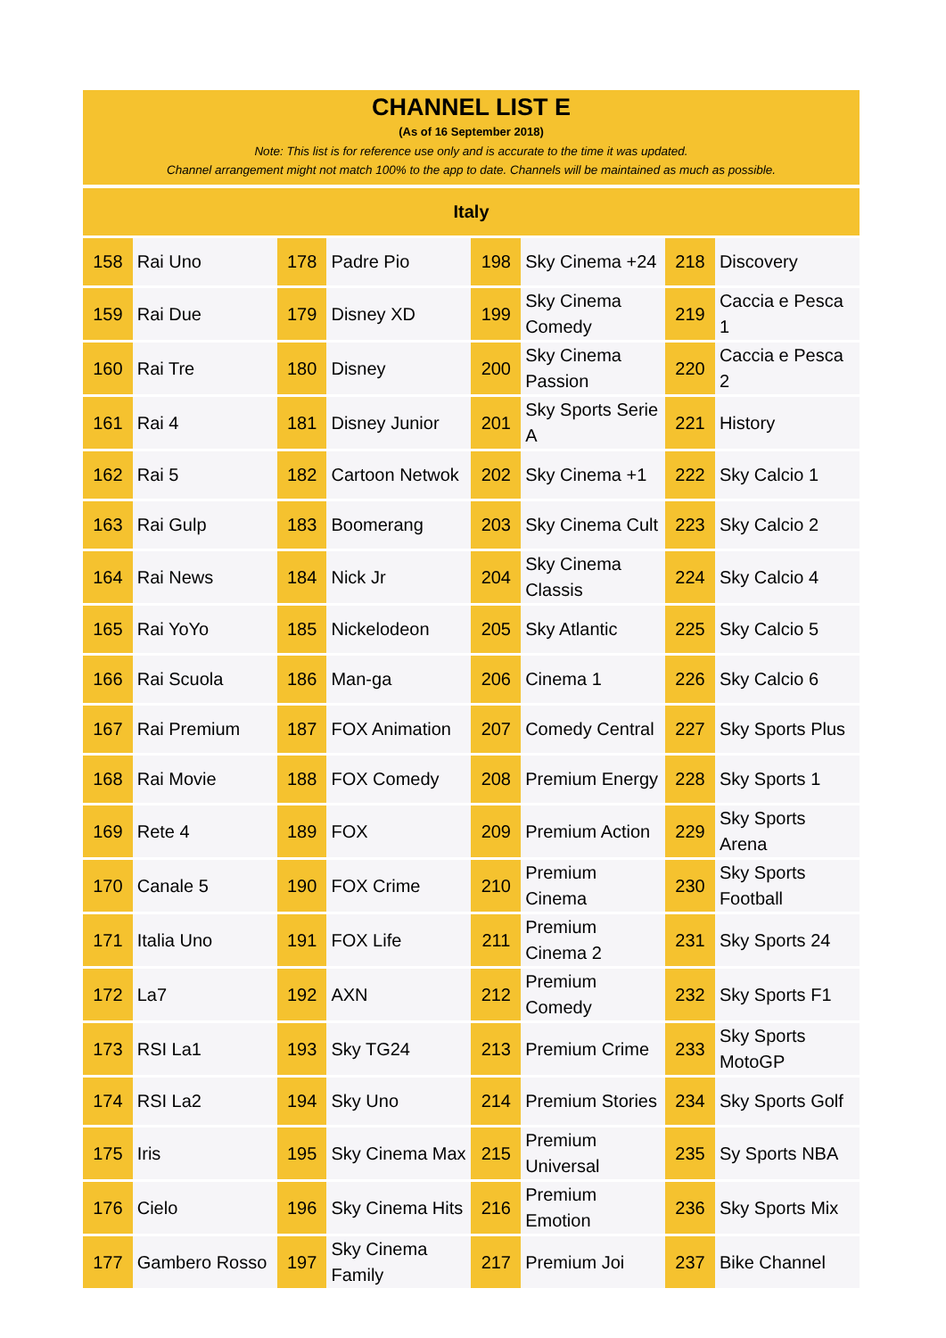CHANNEL LIST E
(As of 16 September 2018)
Note: This list is for reference use only and is accurate to the time it was updated.
Channel arrangement might not match 100% to the app to date. Channels will be maintained as much as possible.
Italy
| 158 | Rai Uno | 178 | Padre Pio | 198 | Sky Cinema +24 | 218 | Discovery |
| 159 | Rai Due | 179 | Disney XD | 199 | Sky Cinema Comedy | 219 | Caccia e Pesca 1 |
| 160 | Rai Tre | 180 | Disney | 200 | Sky Cinema Passion | 220 | Caccia e Pesca 2 |
| 161 | Rai 4 | 181 | Disney Junior | 201 | Sky Sports Serie A | 221 | History |
| 162 | Rai 5 | 182 | Cartoon Netwok | 202 | Sky Cinema +1 | 222 | Sky Calcio 1 |
| 163 | Rai Gulp | 183 | Boomerang | 203 | Sky Cinema Cult | 223 | Sky Calcio 2 |
| 164 | Rai News | 184 | Nick Jr | 204 | Sky Cinema Classis | 224 | Sky Calcio 4 |
| 165 | Rai YoYo | 185 | Nickelodeon | 205 | Sky Atlantic | 225 | Sky Calcio 5 |
| 166 | Rai Scuola | 186 | Man-ga | 206 | Cinema 1 | 226 | Sky Calcio 6 |
| 167 | Rai Premium | 187 | FOX Animation | 207 | Comedy Central | 227 | Sky Sports Plus |
| 168 | Rai Movie | 188 | FOX Comedy | 208 | Premium Energy | 228 | Sky Sports 1 |
| 169 | Rete 4 | 189 | FOX | 209 | Premium Action | 229 | Sky Sports Arena |
| 170 | Canale 5 | 190 | FOX Crime | 210 | Premium Cinema | 230 | Sky Sports Football |
| 171 | Italia Uno | 191 | FOX Life | 211 | Premium Cinema 2 | 231 | Sky Sports 24 |
| 172 | La7 | 192 | AXN | 212 | Premium Comedy | 232 | Sky Sports F1 |
| 173 | RSI La1 | 193 | Sky TG24 | 213 | Premium Crime | 233 | Sky Sports MotoGP |
| 174 | RSI La2 | 194 | Sky Uno | 214 | Premium Stories | 234 | Sky Sports Golf |
| 175 | Iris | 195 | Sky Cinema Max | 215 | Premium Universal | 235 | Sy Sports NBA |
| 176 | Cielo | 196 | Sky Cinema Hits | 216 | Premium Emotion | 236 | Sky Sports Mix |
| 177 | Gambero Rosso | 197 | Sky Cinema Family | 217 | Premium Joi | 237 | Bike Channel |